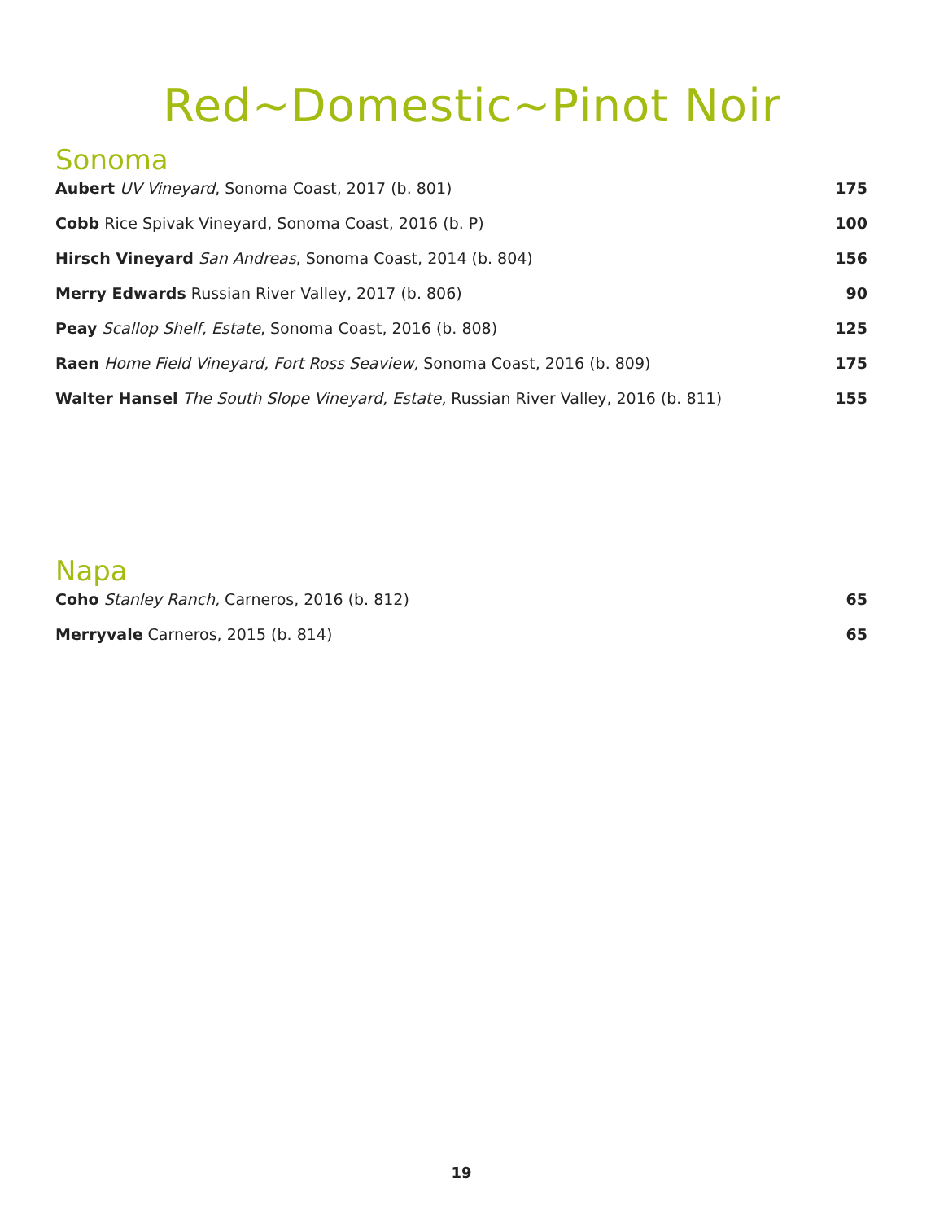Red~Domestic~Pinot Noir
Sonoma
Aubert UV Vineyard, Sonoma Coast, 2017 (b. 801) 175
Cobb Rice Spivak Vineyard, Sonoma Coast, 2016 (b. P) 100
Hirsch Vineyard San Andreas, Sonoma Coast, 2014 (b. 804) 156
Merry Edwards Russian River Valley, 2017 (b. 806) 90
Peay Scallop Shelf, Estate, Sonoma Coast, 2016 (b. 808) 125
Raen Home Field Vineyard, Fort Ross Seaview, Sonoma Coast, 2016 (b. 809) 175
Walter Hansel The South Slope Vineyard, Estate, Russian River Valley, 2016 (b. 811) 155
Napa
Coho Stanley Ranch, Carneros, 2016 (b. 812) 65
Merryvale Carneros, 2015 (b. 814) 65
19